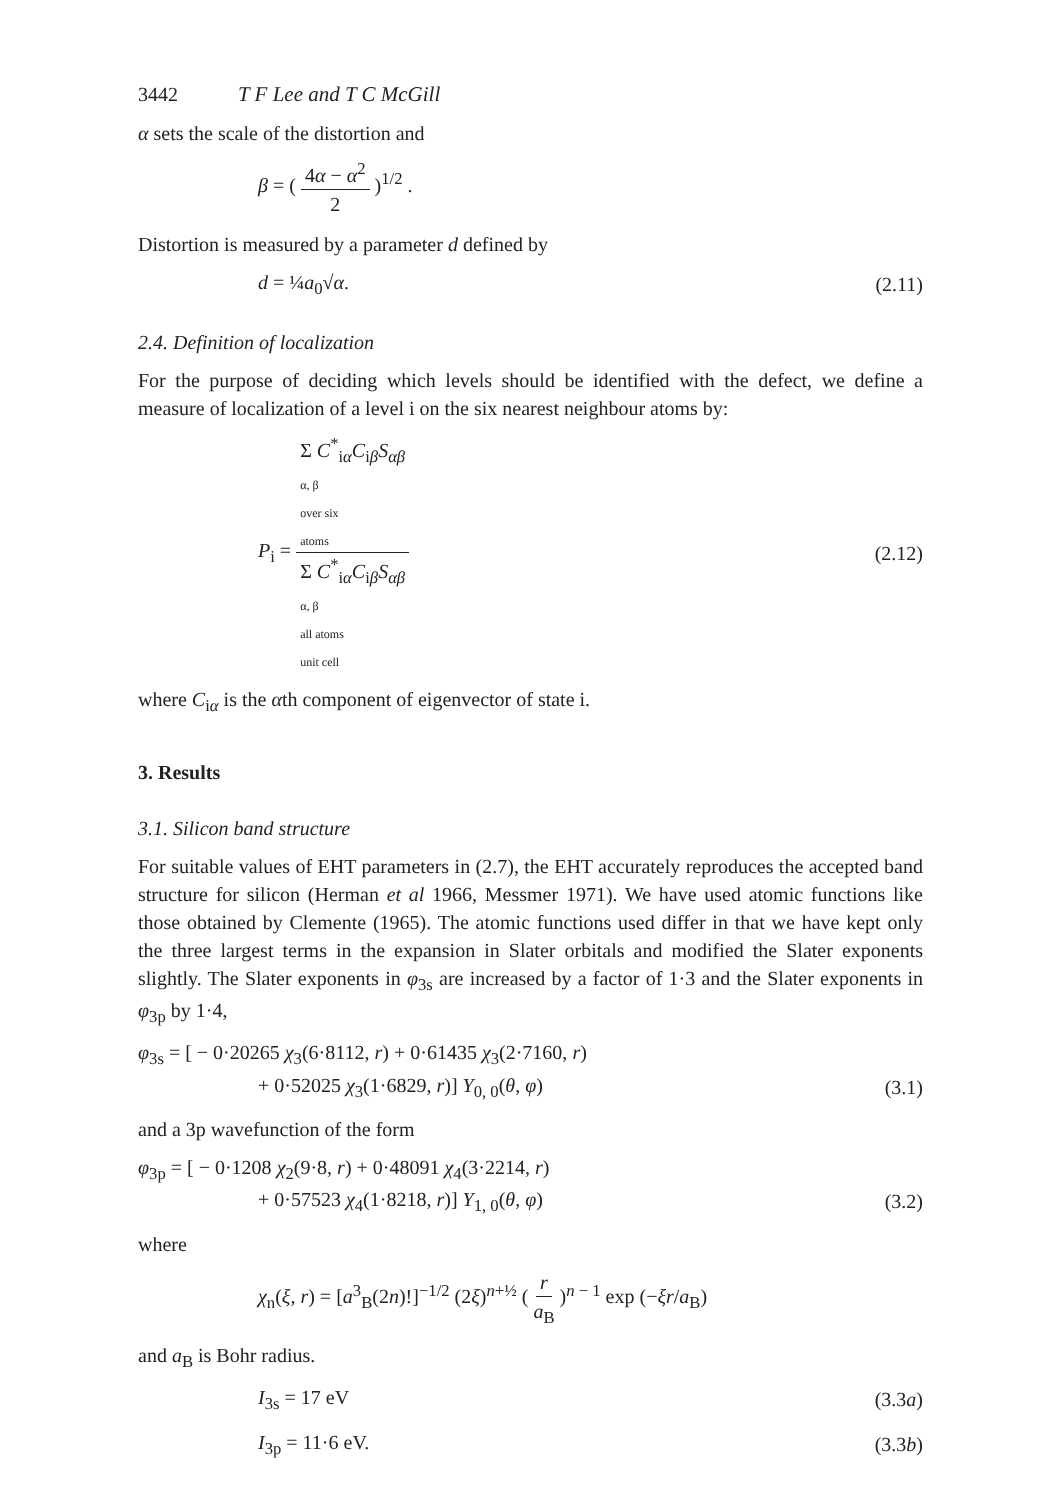3442 T F Lee and T C McGill
α sets the scale of the distortion and
β = ( 4α − α<sup>2</sup> 2 )<sup>1/2</sup> .
Distortion is measured by a parameter d defined by
d = ¼a<sub>0</sub>√α. (2.11)
2.4. Definition of localization
For the purpose of deciding which levels should be identified with the defect, we define a measure of localization of a level i on the six nearest neighbour atoms by:
P<sub>i</sub> = Σ C<sup>*</sup><sub>iα</sub>C<sub>iβ</sub>S<sub>αβ</sub>
α, β
over six
atoms Σ C<sup>*</sup><sub>iα</sub>C<sub>iβ</sub>S<sub>αβ</sub>
α, β
all atoms
unit cell (2.12)
where C<sub>iα</sub> is the αth component of eigenvector of state i.
3. Results
3.1. Silicon band structure
For suitable values of EHT parameters in (2.7), the EHT accurately reproduces the accepted band structure for silicon (Herman et al 1966, Messmer 1971). We have used atomic functions like those obtained by Clemente (1965). The atomic functions used differ in that we have kept only the three largest terms in the expansion in Slater orbitals and modified the Slater exponents slightly. The Slater exponents in φ<sub>3s</sub> are increased by a factor of 1·3 and the Slater exponents in φ<sub>3p</sub> by 1·4,
φ<sub>3s</sub> = [ − 0·20265 χ<sub>3</sub>(6·8112, r) + 0·61435 χ<sub>3</sub>(2·7160, r)
+ 0·52025 χ<sub>3</sub>(1·6829, r)] Y<sub>0, 0</sub>(θ, φ) (3.1)
and a 3p wavefunction of the form
φ<sub>3p</sub> = [ − 0·1208 χ<sub>2</sub>(9·8, r) + 0·48091 χ<sub>4</sub>(3·2214, r)
+ 0·57523 χ<sub>4</sub>(1·8218, r)] Y<sub>1, 0</sub>(θ, φ) (3.2)
where
χ<sub>n</sub>(ξ, r) = [a<sup>3</sup><sub>B</sub>(2n)!]<sup>−1/2</sup> (2ξ)<sup>n+½</sup> ( r a<sub>B</sub> )<sup>n − 1</sup> exp (−ξr/a<sub>B</sub>)
and a<sub>B</sub> is Bohr radius.
I<sub>3s</sub> = 17 eV (3.3a)
I<sub>3p</sub> = 11·6 eV. (3.3b)